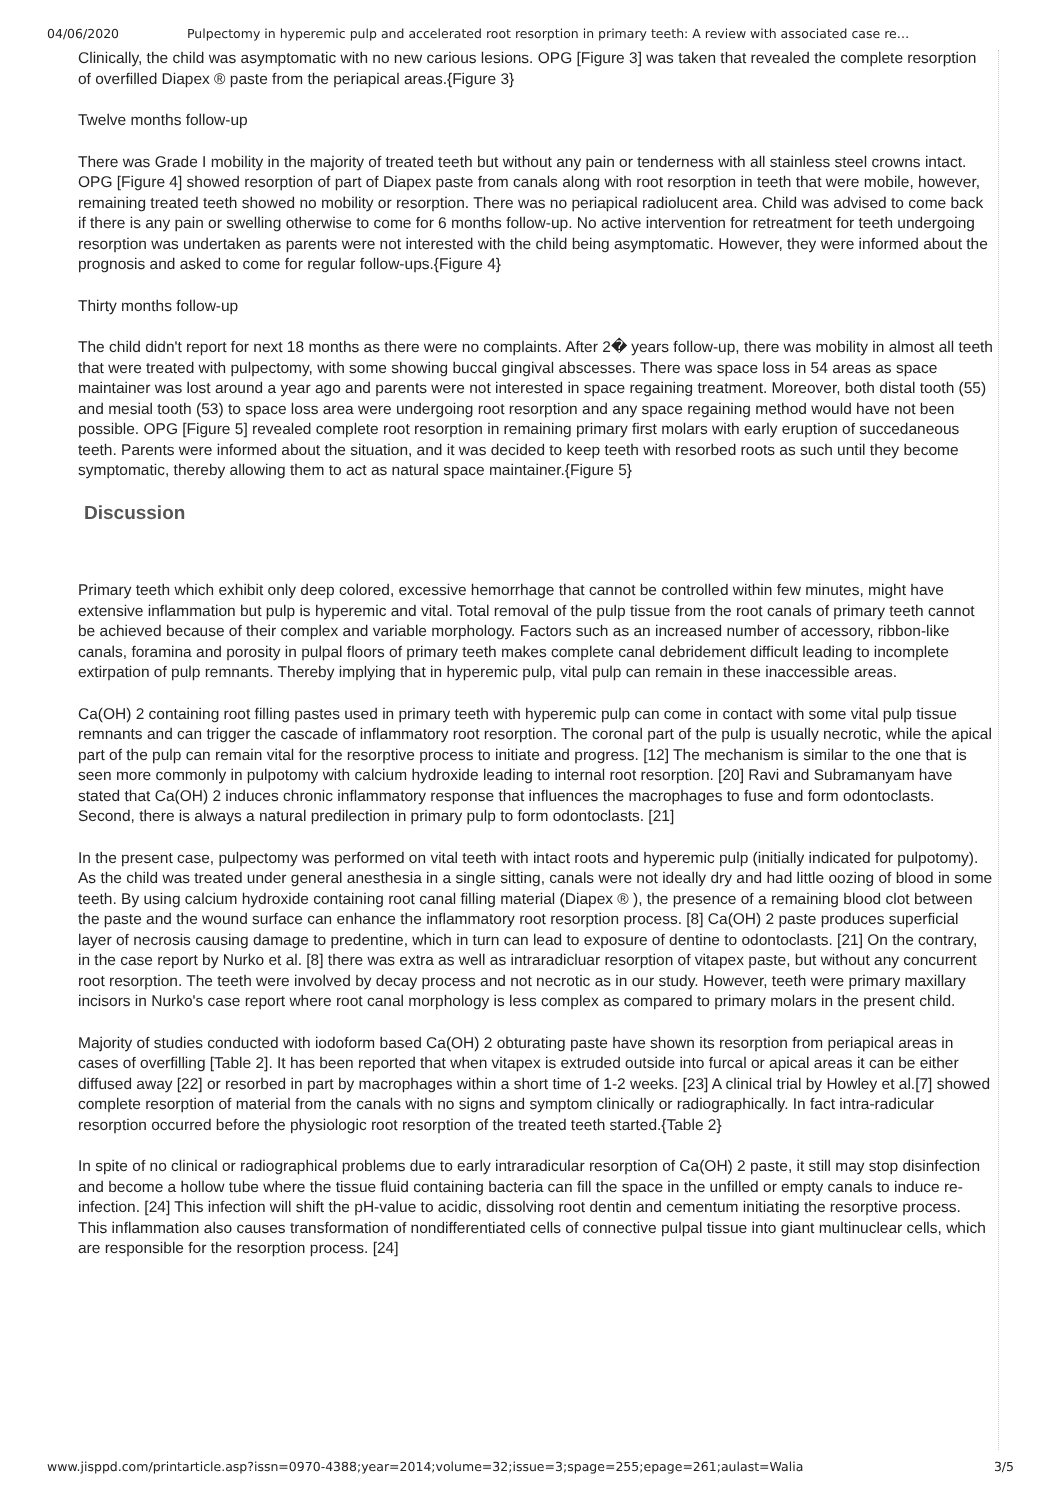04/06/2020 Pulpectomy in hyperemic pulp and accelerated root resorption in primary teeth: A review with associated case re…
Clinically, the child was asymptomatic with no new carious lesions. OPG [Figure 3] was taken that revealed the complete resorption of overfilled Diapex ® paste from the periapical areas.{Figure 3}
Twelve months follow-up
There was Grade I mobility in the majority of treated teeth but without any pain or tenderness with all stainless steel crowns intact. OPG [Figure 4] showed resorption of part of Diapex paste from canals along with root resorption in teeth that were mobile, however, remaining treated teeth showed no mobility or resorption. There was no periapical radiolucent area. Child was advised to come back if there is any pain or swelling otherwise to come for 6 months follow-up. No active intervention for retreatment for teeth undergoing resorption was undertaken as parents were not interested with the child being asymptomatic. However, they were informed about the prognosis and asked to come for regular follow-ups.{Figure 4}
Thirty months follow-up
The child didn't report for next 18 months as there were no complaints. After 2� years follow-up, there was mobility in almost all teeth that were treated with pulpectomy, with some showing buccal gingival abscesses. There was space loss in 54 areas as space maintainer was lost around a year ago and parents were not interested in space regaining treatment. Moreover, both distal tooth (55) and mesial tooth (53) to space loss area were undergoing root resorption and any space regaining method would have not been possible. OPG [Figure 5] revealed complete root resorption in remaining primary first molars with early eruption of succedaneous teeth. Parents were informed about the situation, and it was decided to keep teeth with resorbed roots as such until they become symptomatic, thereby allowing them to act as natural space maintainer.{Figure 5}
Discussion
Primary teeth which exhibit only deep colored, excessive hemorrhage that cannot be controlled within few minutes, might have extensive inflammation but pulp is hyperemic and vital. Total removal of the pulp tissue from the root canals of primary teeth cannot be achieved because of their complex and variable morphology. Factors such as an increased number of accessory, ribbon-like canals, foramina and porosity in pulpal floors of primary teeth makes complete canal debridement difficult leading to incomplete extirpation of pulp remnants. Thereby implying that in hyperemic pulp, vital pulp can remain in these inaccessible areas.
Ca(OH) 2 containing root filling pastes used in primary teeth with hyperemic pulp can come in contact with some vital pulp tissue remnants and can trigger the cascade of inflammatory root resorption. The coronal part of the pulp is usually necrotic, while the apical part of the pulp can remain vital for the resorptive process to initiate and progress. [12] The mechanism is similar to the one that is seen more commonly in pulpotomy with calcium hydroxide leading to internal root resorption. [20] Ravi and Subramanyam have stated that Ca(OH) 2 induces chronic inflammatory response that influences the macrophages to fuse and form odontoclasts. Second, there is always a natural predilection in primary pulp to form odontoclasts. [21]
In the present case, pulpectomy was performed on vital teeth with intact roots and hyperemic pulp (initially indicated for pulpotomy). As the child was treated under general anesthesia in a single sitting, canals were not ideally dry and had little oozing of blood in some teeth. By using calcium hydroxide containing root canal filling material (Diapex ® ), the presence of a remaining blood clot between the paste and the wound surface can enhance the inflammatory root resorption process. [8] Ca(OH) 2 paste produces superficial layer of necrosis causing damage to predentine, which in turn can lead to exposure of dentine to odontoclasts. [21] On the contrary, in the case report by Nurko et al. [8] there was extra as well as intraradicluar resorption of vitapex paste, but without any concurrent root resorption. The teeth were involved by decay process and not necrotic as in our study. However, teeth were primary maxillary incisors in Nurko's case report where root canal morphology is less complex as compared to primary molars in the present child.
Majority of studies conducted with iodoform based Ca(OH) 2 obturating paste have shown its resorption from periapical areas in cases of overfilling [Table 2]. It has been reported that when vitapex is extruded outside into furcal or apical areas it can be either diffused away [22] or resorbed in part by macrophages within a short time of 1-2 weeks. [23] A clinical trial by Howley et al.[7] showed complete resorption of material from the canals with no signs and symptom clinically or radiographically. In fact intra-radicular resorption occurred before the physiologic root resorption of the treated teeth started.{Table 2}
In spite of no clinical or radiographical problems due to early intraradicular resorption of Ca(OH) 2 paste, it still may stop disinfection and become a hollow tube where the tissue fluid containing bacteria can fill the space in the unfilled or empty canals to induce re-infection. [24] This infection will shift the pH-value to acidic, dissolving root dentin and cementum initiating the resorptive process. This inflammation also causes transformation of nondifferentiated cells of connective pulpal tissue into giant multinuclear cells, which are responsible for the resorption process. [24]
www.jisppd.com/printarticle.asp?issn=0970-4388;year=2014;volume=32;issue=3;spage=255;epage=261;aulast=Walia 3/5